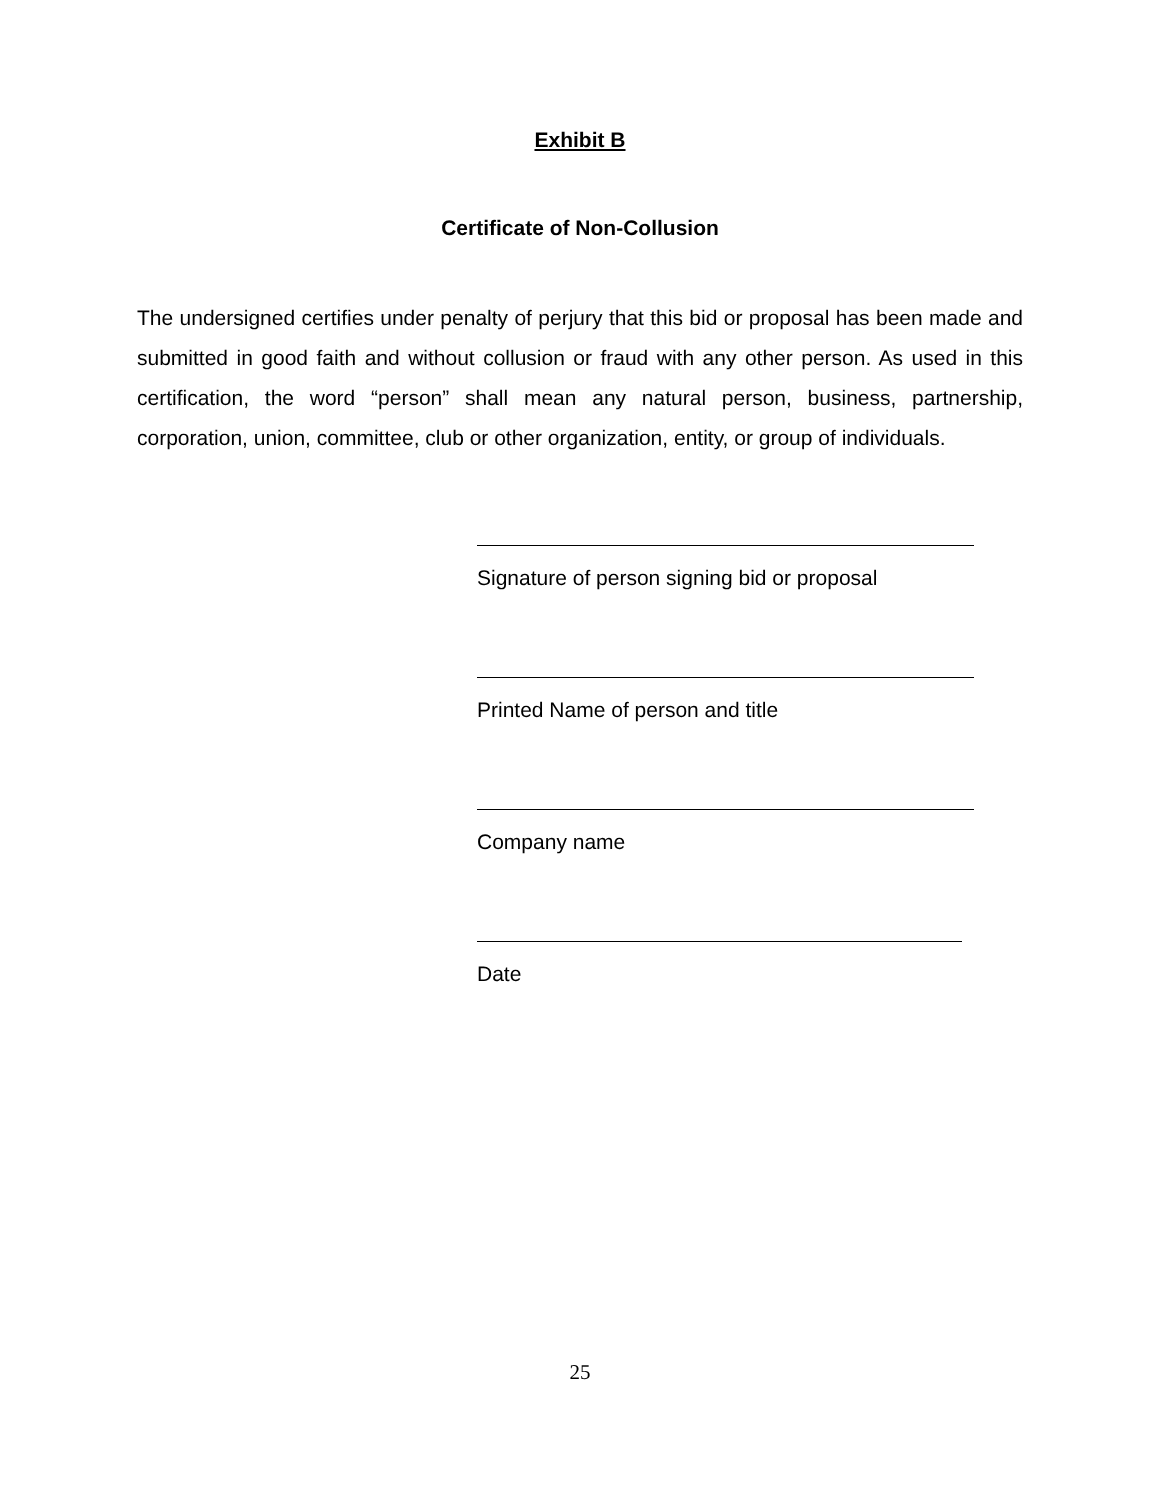Exhibit B
Certificate of Non-Collusion
The undersigned certifies under penalty of perjury that this bid or proposal has been made and submitted in good faith and without collusion or fraud with any other person. As used in this certification, the word “person” shall mean any natural person, business, partnership, corporation, union, committee, club or other organization, entity, or group of individuals.
Signature of person signing bid or proposal
Printed Name of person and title
Company name
Date
25